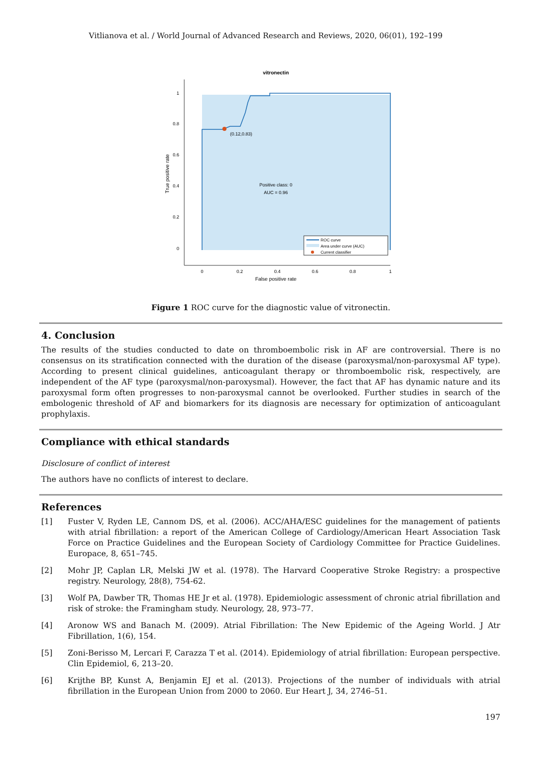Vitlianova et al. / World Journal of Advanced Research and Reviews, 2020, 06(01), 192–199
vitronectin
(0.12,0.83)
Positive class: 0
AUC = 0.96
1
0.8
0.6
0.4
0.2
0
0
0.2
0.4
0.6
0.8
1
False positive rate
True positive rate
ROC curve
Area under curve (AUC)
Current classifier
Figure 1 ROC curve for the diagnostic value of vitronectin.
4. Conclusion
The results of the studies conducted to date on thromboembolic risk in AF are controversial. There is no consensus on its stratification connected with the duration of the disease (paroxysmal/non-paroxysmal AF type). According to present clinical guidelines, anticoagulant therapy or thromboembolic risk, respectively, are independent of the AF type (paroxysmal/non-paroxysmal). However, the fact that AF has dynamic nature and its paroxysmal form often progresses to non-paroxysmal cannot be overlooked. Further studies in search of the embologenic threshold of AF and biomarkers for its diagnosis are necessary for optimization of anticoagulant prophylaxis.
Compliance with ethical standards
Disclosure of conflict of interest
The authors have no conflicts of interest to declare.
References
[1] Fuster V, Ryden LE, Cannom DS, et al. (2006). ACC/AHA/ESC guidelines for the management of patients with atrial fibrillation: a report of the American College of Cardiology/American Heart Association Task Force on Practice Guidelines and the European Society of Cardiology Committee for Practice Guidelines. Europace, 8, 651–745.
[2] Mohr JP, Caplan LR, Melski JW et al. (1978). The Harvard Cooperative Stroke Registry: a prospective registry. Neurology, 28(8), 754-62.
[3] Wolf PA, Dawber TR, Thomas HE Jr et al. (1978). Epidemiologic assessment of chronic atrial fibrillation and risk of stroke: the Framingham study. Neurology, 28, 973–77.
[4] Aronow WS and Banach M. (2009). Atrial Fibrillation: The New Epidemic of the Ageing World. J Atr Fibrillation, 1(6), 154.
[5] Zoni-Berisso M, Lercari F, Carazza T et al. (2014). Epidemiology of atrial fibrillation: European perspective. Clin Epidemiol, 6, 213–20.
[6] Krijthe BP, Kunst A, Benjamin EJ et al. (2013). Projections of the number of individuals with atrial fibrillation in the European Union from 2000 to 2060. Eur Heart J, 34, 2746–51.
197